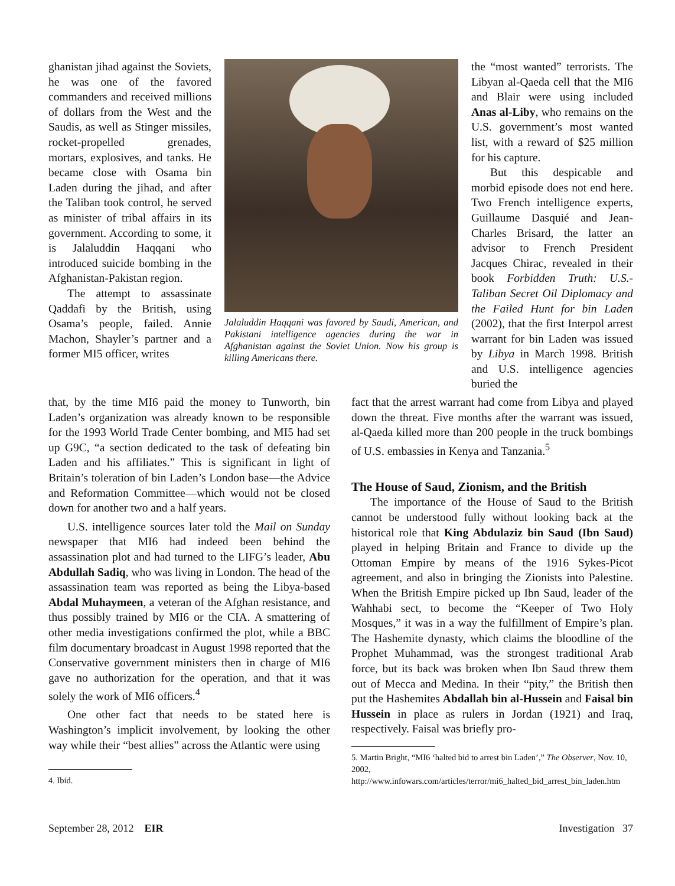ghanistan jihad against the Soviets, he was one of the favored commanders and received millions of dollars from the West and the Saudis, as well as Stinger missiles, rocket-propelled grenades, mortars, explosives, and tanks. He became close with Osama bin Laden during the jihad, and after the Taliban took control, he served as minister of tribal affairs in its government. According to some, it is Jalaluddin Haqqani who introduced suicide bombing in the Afghanistan-Pakistan region.
The attempt to assassinate Qaddafi by the British, using Osama’s people, failed. Annie Machon, Shayler’s partner and a former MI5 officer, writes
Jalaluddin Haqqani was favored by Saudi, American, and Pakistani intelligence agencies during the war in Afghanistan against the Soviet Union. Now his group is killing Americans there.
the “most wanted” terrorists. The Libyan al-Qaeda cell that the MI6 and Blair were using included Anas al-Liby, who remains on the U.S. government’s most wanted list, with a reward of $25 million for his capture.
But this despicable and morbid episode does not end here. Two French intelligence experts, Guillaume Dasquié and Jean-Charles Brisard, the latter an advisor to French President Jacques Chirac, revealed in their book Forbidden Truth: U.S.-Taliban Secret Oil Diplomacy and the Failed Hunt for bin Laden (2002), that the first Interpol arrest warrant for bin Laden was issued by Libya in March 1998. British and U.S. intelligence agencies buried the
that, by the time MI6 paid the money to Tunworth, bin Laden’s organization was already known to be responsible for the 1993 World Trade Center bombing, and MI5 had set up G9C, “a section dedicated to the task of defeating bin Laden and his affiliates.” This is significant in light of Britain’s toleration of bin Laden’s London base—the Advice and Reformation Committee—which would not be closed down for another two and a half years.
U.S. intelligence sources later told the Mail on Sunday newspaper that MI6 had indeed been behind the assassination plot and had turned to the LIFG’s leader, Abu Abdullah Sadiq, who was living in London. The head of the assassination team was reported as being the Libya-based Abdal Muhaymeen, a veteran of the Afghan resistance, and thus possibly trained by MI6 or the CIA. A smattering of other media investigations confirmed the plot, while a BBC film documentary broadcast in August 1998 reported that the Conservative government ministers then in charge of MI6 gave no authorization for the operation, and that it was solely the work of MI6 officers.<sup>4</sup>
One other fact that needs to be stated here is Washington’s implicit involvement, by looking the other way while their “best allies” across the Atlantic were using
4. Ibid.
fact that the arrest warrant had come from Libya and played down the threat. Five months after the warrant was issued, al-Qaeda killed more than 200 people in the truck bombings of U.S. embassies in Kenya and Tanzania.<sup>5</sup>
The House of Saud, Zionism, and the British
The importance of the House of Saud to the British cannot be understood fully without looking back at the historical role that King Abdulaziz bin Saud (Ibn Saud) played in helping Britain and France to divide up the Ottoman Empire by means of the 1916 Sykes-Picot agreement, and also in bringing the Zionists into Palestine. When the British Empire picked up Ibn Saud, leader of the Wahhabi sect, to become the “Keeper of Two Holy Mosques,” it was in a way the fulfillment of Empire’s plan. The Hashemite dynasty, which claims the bloodline of the Prophet Muhammad, was the strongest traditional Arab force, but its back was broken when Ibn Saud threw them out of Mecca and Medina. In their “pity,” the British then put the Hashemites Abdallah bin al-Hussein and Faisal bin Hussein in place as rulers in Jordan (1921) and Iraq, respectively. Faisal was briefly pro-
5. Martin Bright, “MI6 ‘halted bid to arrest bin Laden’,” The Observer, Nov. 10, 2002, http://www.infowars.com/articles/terror/mi6_halted_bid_arrest_bin_laden.htm
September 28, 2012 EIR Investigation 37